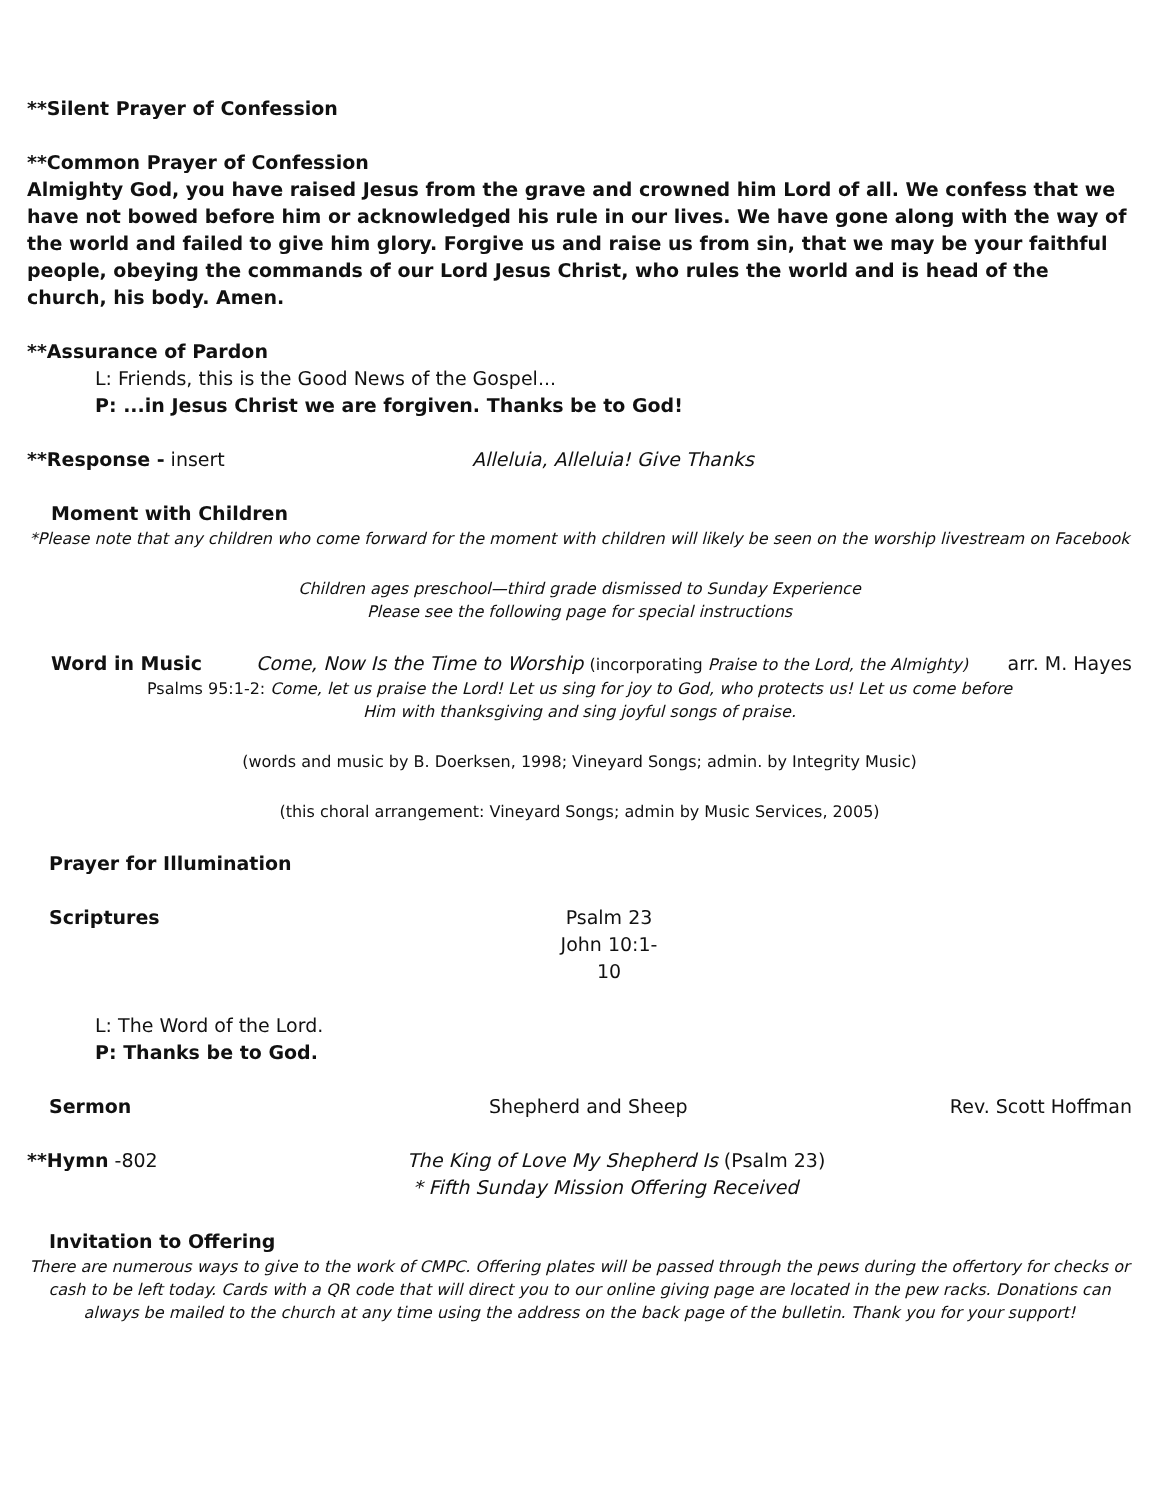**Silent Prayer of Confession
**Common Prayer of Confession
Almighty God, you have raised Jesus from the grave and crowned him Lord of all. We confess that we have not bowed before him or acknowledged his rule in our lives. We have gone along with the way of the world and failed to give him glory. Forgive us and raise us from sin, that we may be your faithful people, obeying the commands of our Lord Jesus Christ, who rules the world and is head of the church, his body. Amen.
**Assurance of Pardon
L: Friends, this is the Good News of the Gospel...
P: ...in Jesus Christ we are forgiven. Thanks be to God!
**Response - insert Alleluia, Alleluia! Give Thanks
Moment with Children
*Please note that any children who come forward for the moment with children will likely be seen on the worship livestream on Facebook
Children ages preschool—third grade dismissed to Sunday Experience
Please see the following page for special instructions
Word in Music Come, Now Is the Time to Worship (incorporating Praise to the Lord, the Almighty)
arr. M. Hayes
Psalms 95:1-2: Come, let us praise the Lord! Let us sing for joy to God, who protects us! Let us come before
Him with thanksgiving and sing joyful songs of praise.
(words and music by B. Doerksen, 1998; Vineyard Songs; admin. by Integrity Music)
(this choral arrangement: Vineyard Songs; admin by Music Services, 2005)
Prayer for Illumination
Scriptures Psalm 23
John 10:1-10
L: The Word of the Lord.
P: Thanks be to God.
Sermon Shepherd and Sheep Rev. Scott Hoffman
**Hymn -802 The King of Love My Shepherd Is (Psalm 23)
* Fifth Sunday Mission Offering Received
Invitation to Offering
There are numerous ways to give to the work of CMPC. Offering plates will be passed through the pews during the offertory for checks or cash to be left today. Cards with a QR code that will direct you to our online giving page are located in the pew racks. Donations can always be mailed to the church at any time using the address on the back page of the bulletin. Thank you for your support!